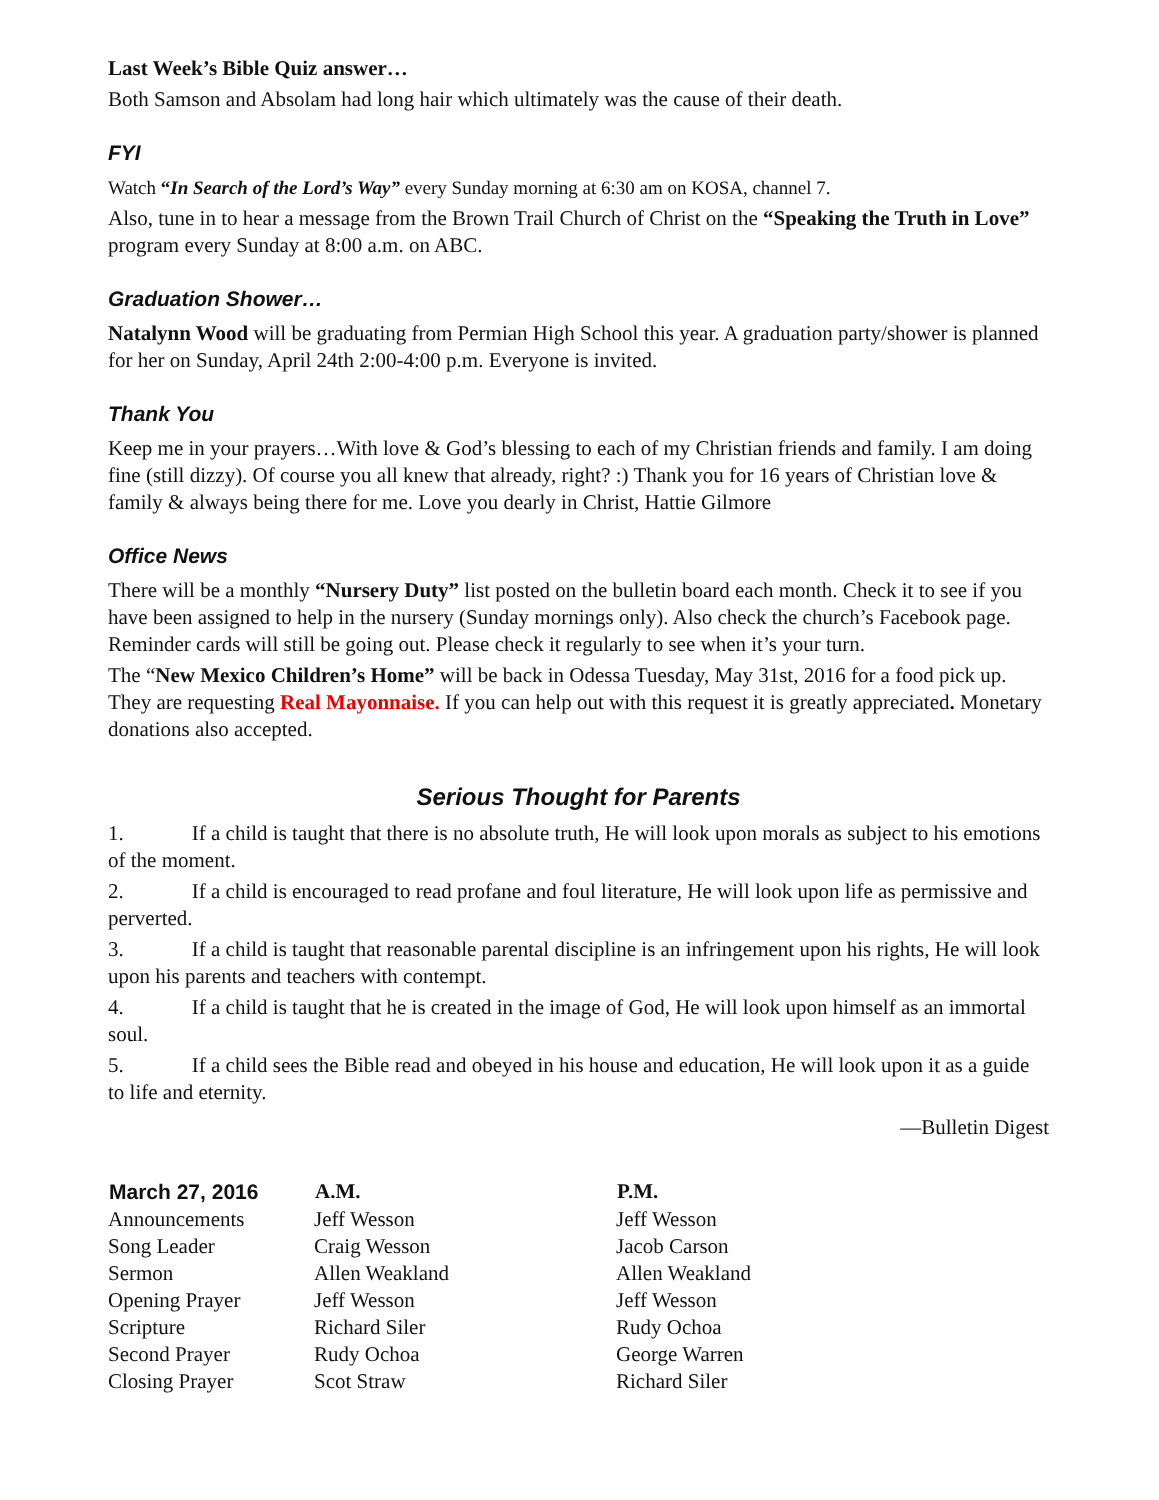Last Week’s Bible Quiz answer…
Both Samson and Absolam had long hair which ultimately was the cause of their death.
FYI
Watch “In Search of the Lord’s Way” every Sunday morning at 6:30 am on KOSA, channel 7.
Also, tune in to hear a message from the Brown Trail Church of Christ on the “Speaking the Truth in Love” program every Sunday at 8:00 a.m. on ABC.
Graduation Shower…
Natalynn Wood will be graduating from Permian High School this year. A graduation party/shower is planned for her on Sunday, April 24th 2:00-4:00 p.m. Everyone is invited.
Thank You
Keep me in your prayers…With love & God’s blessing to each of my Christian friends and family. I am doing fine (still dizzy). Of course you all knew that already, right? :) Thank you for 16 years of Christian love & family & always being there for me. Love you dearly in Christ, Hattie Gilmore
Office News
There will be a monthly “Nursery Duty” list posted on the bulletin board each month. Check it to see if you have been assigned to help in the nursery (Sunday mornings only). Also check the church’s Facebook page. Reminder cards will still be going out. Please check it regularly to see when it’s your turn.
The “New Mexico Children’s Home” will be back in Odessa Tuesday, May 31st, 2016 for a food pick up. They are requesting Real Mayonnaise. If you can help out with this request it is greatly appreciated. Monetary donations also accepted.
Serious Thought for Parents
1. If a child is taught that there is no absolute truth, He will look upon morals as subject to his emotions of the moment.
2. If a child is encouraged to read profane and foul literature, He will look upon life as permissive and perverted.
3. If a child is taught that reasonable parental discipline is an infringement upon his rights, He will look upon his parents and teachers with contempt.
4. If a child is taught that he is created in the image of God, He will look upon himself as an immortal soul.
5. If a child sees the Bible read and obeyed in his house and education, He will look upon it as a guide to life and eternity.
—Bulletin Digest
| March 27, 2016 | A.M. | P.M. |
| --- | --- | --- |
| Announcements | Jeff Wesson | Jeff Wesson |
| Song Leader | Craig Wesson | Jacob Carson |
| Sermon | Allen Weakland | Allen Weakland |
| Opening Prayer | Jeff Wesson | Jeff Wesson |
| Scripture | Richard Siler | Rudy Ochoa |
| Second Prayer | Rudy Ochoa | George Warren |
| Closing Prayer | Scot Straw | Richard Siler |